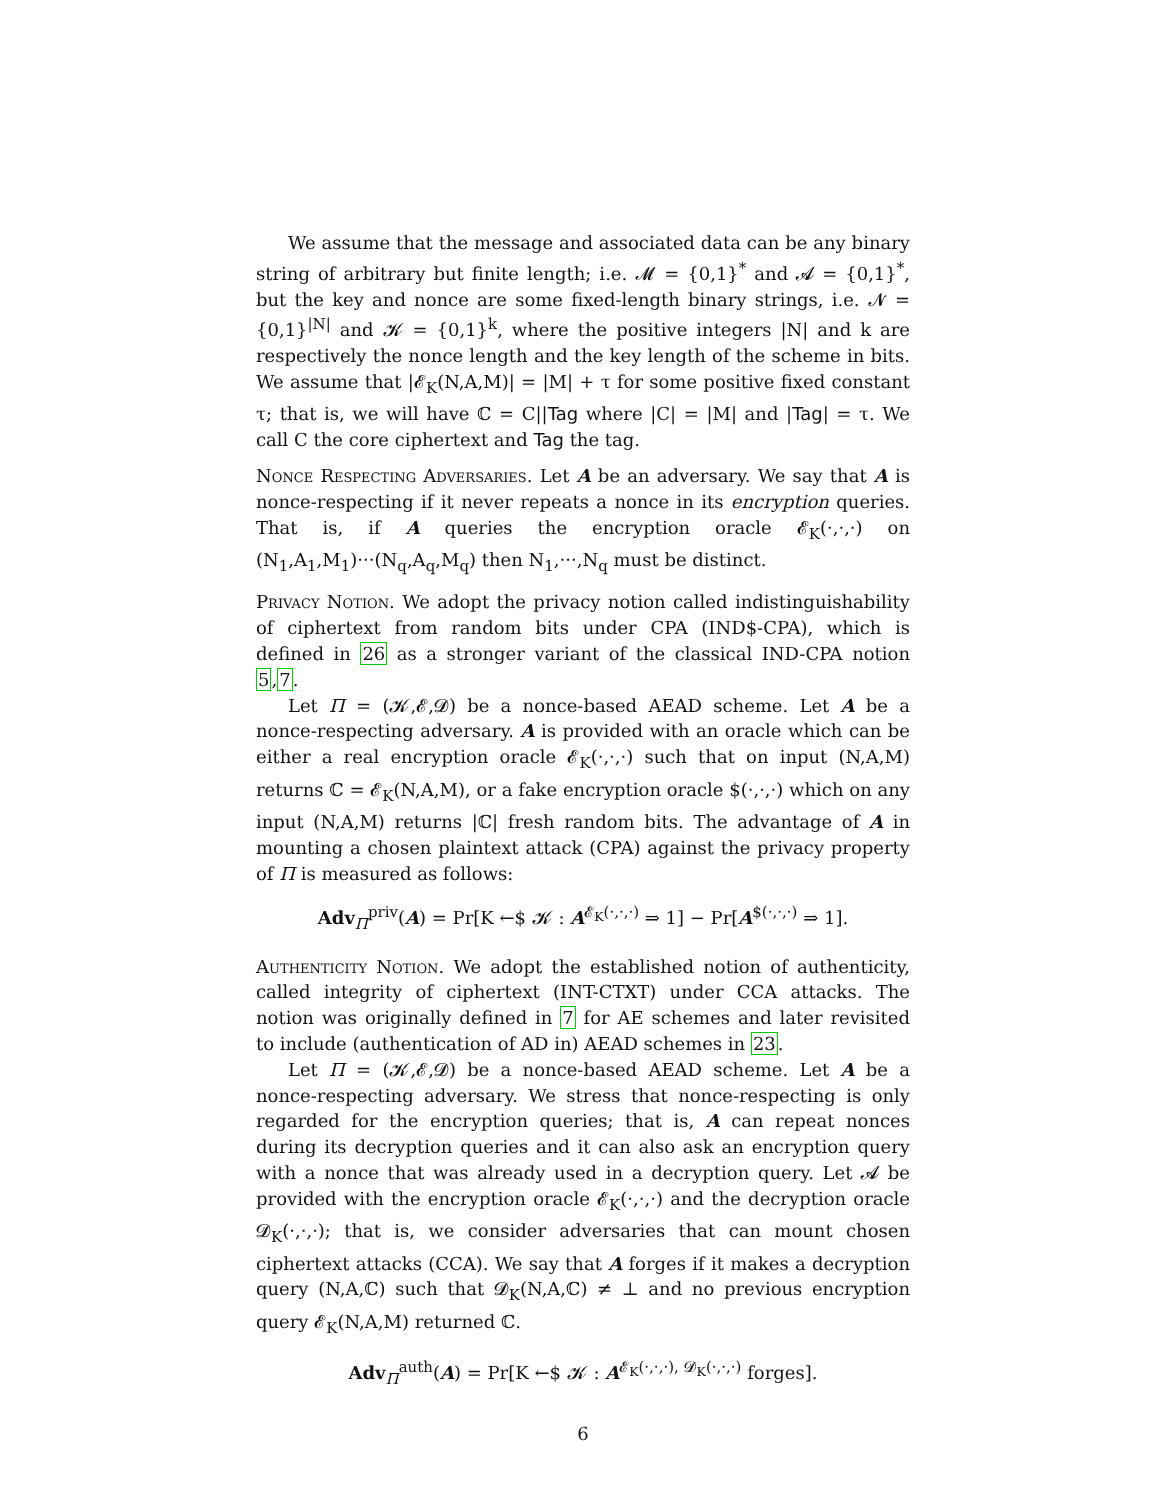We assume that the message and associated data can be any binary string of arbitrary but finite length; i.e. 𝓜 = {0,1}<sup>*</sup> and 𝓐 = {0,1}<sup>*</sup>, but the key and nonce are some fixed-length binary strings, i.e. 𝓝 = {0,1}<sup>|N|</sup> and 𝓚 = {0,1}<sup>k</sup>, where the positive integers |N| and k are respectively the nonce length and the key length of the scheme in bits. We assume that |𝓔<sub>K</sub>(N,A,M)| = |M| + τ for some positive fixed constant τ; that is, we will have ℂ = C||Tag where |C| = |M| and |Tag| = τ. We call C the core ciphertext and Tag the tag.
Nonce Respecting Adversaries. Let A be an adversary. We say that A is nonce-respecting if it never repeats a nonce in its encryption queries. That is, if A queries the encryption oracle 𝓔<sub>K</sub>(·,·,·) on (N<sub>1</sub>,A<sub>1</sub>,M<sub>1</sub>)···(N<sub>q</sub>,A<sub>q</sub>,M<sub>q</sub>) then N<sub>1</sub>,···,N<sub>q</sub> must be distinct.
Privacy Notion. We adopt the privacy notion called indistinguishability of ciphertext from random bits under CPA (IND$-CPA), which is defined in 26 as a stronger variant of the classical IND-CPA notion 5,7.
Let Π = (𝓚,𝓔,𝓓) be a nonce-based AEAD scheme. Let A be a nonce-respecting adversary. A is provided with an oracle which can be either a real encryption oracle 𝓔<sub>K</sub>(·,·,·) such that on input (N,A,M) returns ℂ = 𝓔<sub>K</sub>(N,A,M), or a fake encryption oracle $(·,·,·) which on any input (N,A,M) returns |ℂ| fresh random bits. The advantage of A in mounting a chosen plaintext attack (CPA) against the privacy property of Π is measured as follows:
Adv<sub>Π</sub><sup>priv</sup>(A) = Pr[K ←$ 𝓚 : A<sup>𝓔<sub>K</sub>(·,·,·)</sup> ⇒ 1] − Pr[A<sup>$(·,·,·)</sup> ⇒ 1].
Authenticity Notion. We adopt the established notion of authenticity, called integrity of ciphertext (INT-CTXT) under CCA attacks. The notion was originally defined in 7 for AE schemes and later revisited to include (authentication of AD in) AEAD schemes in 23.
Let Π = (𝓚,𝓔,𝓓) be a nonce-based AEAD scheme. Let A be a nonce-respecting adversary. We stress that nonce-respecting is only regarded for the encryption queries; that is, A can repeat nonces during its decryption queries and it can also ask an encryption query with a nonce that was already used in a decryption query. Let 𝓐 be provided with the encryption oracle 𝓔<sub>K</sub>(·,·,·) and the decryption oracle 𝓓<sub>K</sub>(·,·,·); that is, we consider adversaries that can mount chosen ciphertext attacks (CCA). We say that A forges if it makes a decryption query (N,A,ℂ) such that 𝓓<sub>K</sub>(N,A,ℂ) ≠ ⊥ and no previous encryption query 𝓔<sub>K</sub>(N,A,M) returned ℂ.
Adv<sub>Π</sub><sup>auth</sup>(A) = Pr[K ←$ 𝓚 : A<sup>𝓔<sub>K</sub>(·,·,·), 𝓓<sub>K</sub>(·,·,·)</sup> forges].
6